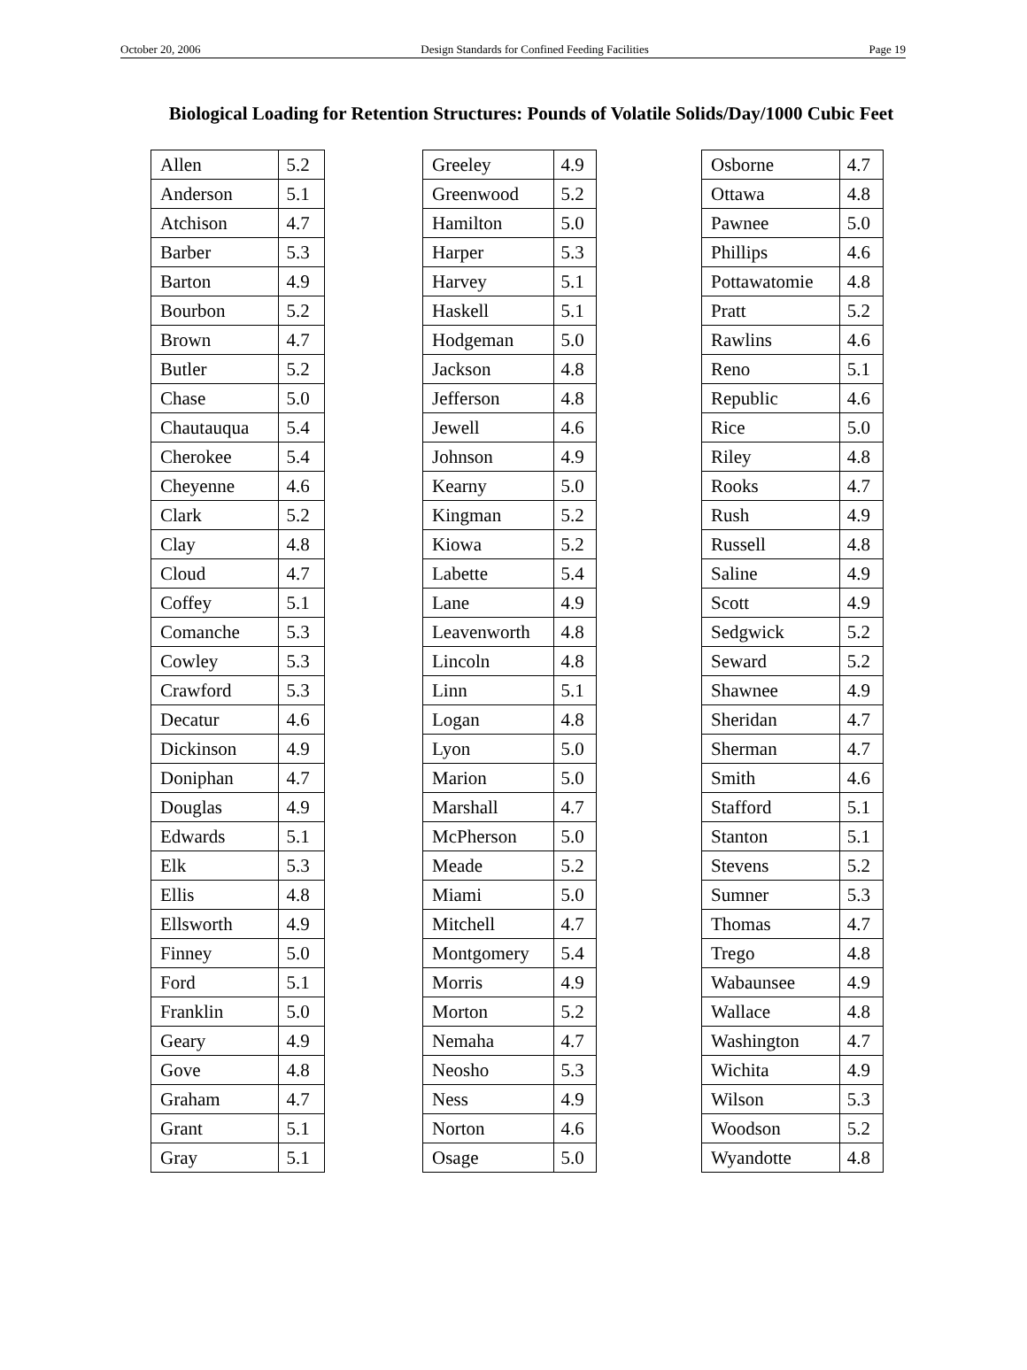October 20, 2006 Design Standards for Confined Feeding Facilities Page 19
Biological Loading for Retention Structures: Pounds of Volatile Solids/Day/1000 Cubic Feet
| Allen | 5.2 |
| Anderson | 5.1 |
| Atchison | 4.7 |
| Barber | 5.3 |
| Barton | 4.9 |
| Bourbon | 5.2 |
| Brown | 4.7 |
| Butler | 5.2 |
| Chase | 5.0 |
| Chautauqua | 5.4 |
| Cherokee | 5.4 |
| Cheyenne | 4.6 |
| Clark | 5.2 |
| Clay | 4.8 |
| Cloud | 4.7 |
| Coffey | 5.1 |
| Comanche | 5.3 |
| Cowley | 5.3 |
| Crawford | 5.3 |
| Decatur | 4.6 |
| Dickinson | 4.9 |
| Doniphan | 4.7 |
| Douglas | 4.9 |
| Edwards | 5.1 |
| Elk | 5.3 |
| Ellis | 4.8 |
| Ellsworth | 4.9 |
| Finney | 5.0 |
| Ford | 5.1 |
| Franklin | 5.0 |
| Geary | 4.9 |
| Gove | 4.8 |
| Graham | 4.7 |
| Grant | 5.1 |
| Gray | 5.1 |
| Greeley | 4.9 |
| Greenwood | 5.2 |
| Hamilton | 5.0 |
| Harper | 5.3 |
| Harvey | 5.1 |
| Haskell | 5.1 |
| Hodgeman | 5.0 |
| Jackson | 4.8 |
| Jefferson | 4.8 |
| Jewell | 4.6 |
| Johnson | 4.9 |
| Kearny | 5.0 |
| Kingman | 5.2 |
| Kiowa | 5.2 |
| Labette | 5.4 |
| Lane | 4.9 |
| Leavenworth | 4.8 |
| Lincoln | 4.8 |
| Linn | 5.1 |
| Logan | 4.8 |
| Lyon | 5.0 |
| Marion | 5.0 |
| Marshall | 4.7 |
| McPherson | 5.0 |
| Meade | 5.2 |
| Miami | 5.0 |
| Mitchell | 4.7 |
| Montgomery | 5.4 |
| Morris | 4.9 |
| Morton | 5.2 |
| Nemaha | 4.7 |
| Neosho | 5.3 |
| Ness | 4.9 |
| Norton | 4.6 |
| Osage | 5.0 |
| Osborne | 4.7 |
| Ottawa | 4.8 |
| Pawnee | 5.0 |
| Phillips | 4.6 |
| Pottawatomie | 4.8 |
| Pratt | 5.2 |
| Rawlins | 4.6 |
| Reno | 5.1 |
| Republic | 4.6 |
| Rice | 5.0 |
| Riley | 4.8 |
| Rooks | 4.7 |
| Rush | 4.9 |
| Russell | 4.8 |
| Saline | 4.9 |
| Scott | 4.9 |
| Sedgwick | 5.2 |
| Seward | 5.2 |
| Shawnee | 4.9 |
| Sheridan | 4.7 |
| Sherman | 4.7 |
| Smith | 4.6 |
| Stafford | 5.1 |
| Stanton | 5.1 |
| Stevens | 5.2 |
| Sumner | 5.3 |
| Thomas | 4.7 |
| Trego | 4.8 |
| Wabaunsee | 4.9 |
| Wallace | 4.8 |
| Washington | 4.7 |
| Wichita | 4.9 |
| Wilson | 5.3 |
| Woodson | 5.2 |
| Wyandotte | 4.8 |